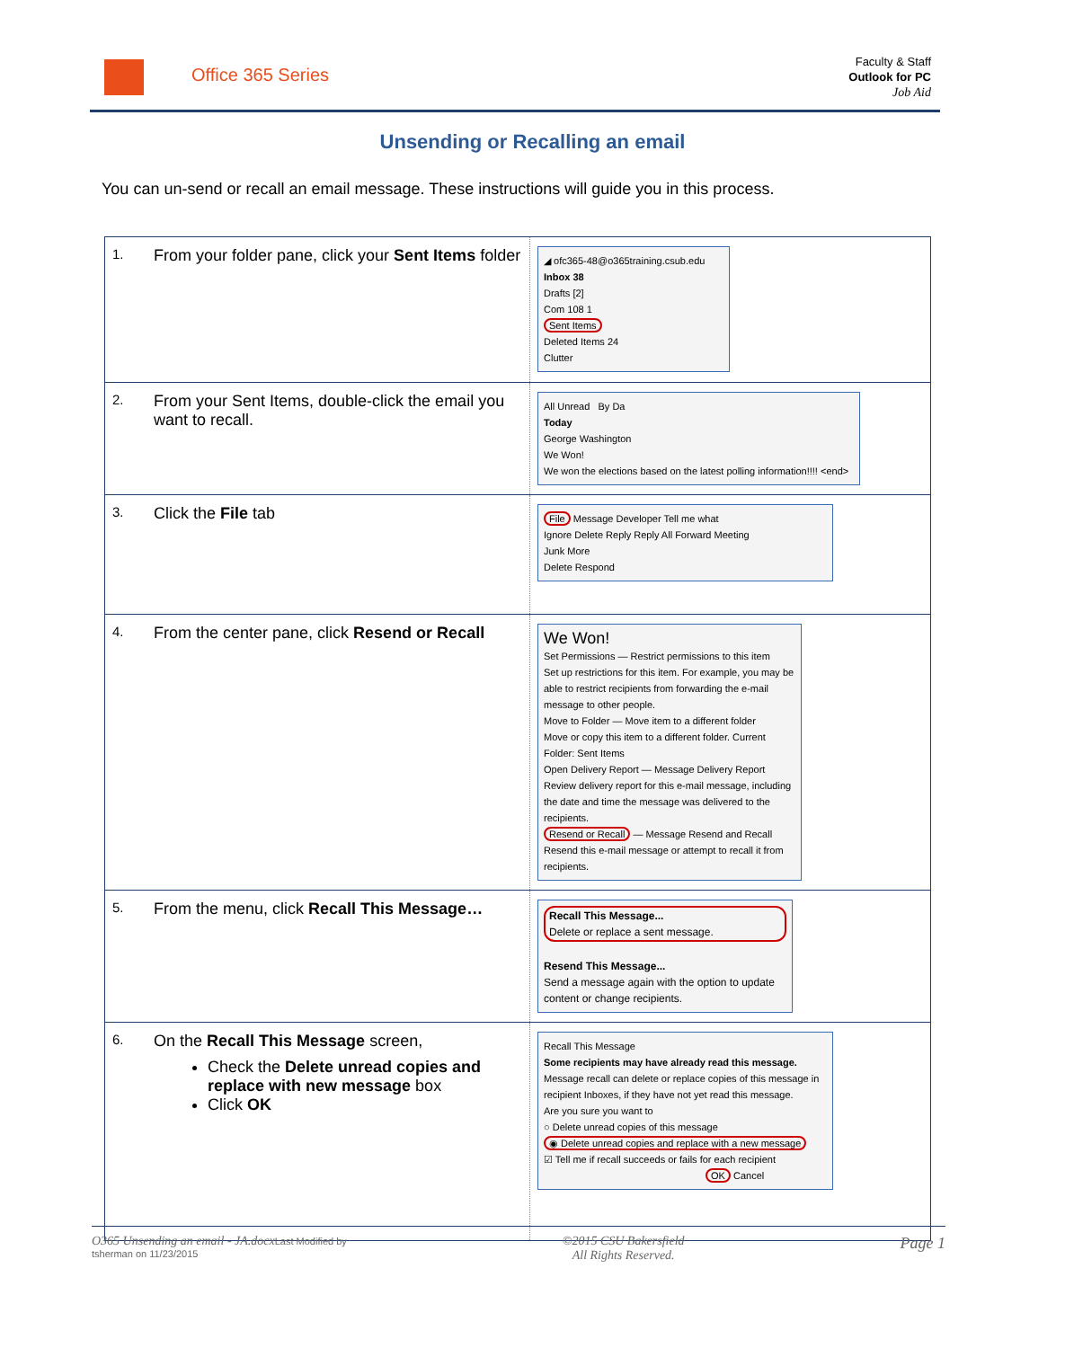Office 365 Series
Faculty & Staff
Outlook for PC
Job Aid
Unsending or Recalling an email
You can un-send or recall an email message. These instructions will guide you in this process.
| 1. | From your folder pane, click your Sent Items folder | ◢ ofc365-48@o365training.csub.edu Inbox 38 Drafts [2] Com 108 1 Sent Items Deleted Items 24 Clutter |
| 2. | From your Sent Items, double-click the email you want to recall. | All Unread By Da Today George Washington We Won! We won the elections based on the latest polling information!!!! <end> |
| 3. | Click the File tab | File Message Developer Tell me what Ignore Delete Reply Reply All Forward Meeting Junk More Delete Respond |
| 4. | From the center pane, click Resend or Recall | We Won! Set Permissions — Restrict permissions to this item Set up restrictions for this item. For example, you may be able to restrict recipients from forwarding the e-mail message to other people. Move to Folder — Move item to a different folder Move or copy this item to a different folder. Current Folder: Sent Items Open Delivery Report — Message Delivery Report Review delivery report for this e-mail message, including the date and time the message was delivered to the recipients. Resend or Recall — Message Resend and Recall Resend this e-mail message or attempt to recall it from recipients. |
| 5. | From the menu, click Recall This Message… | Recall This Message... Delete or replace a sent message. Resend This Message... Send a message again with the option to update content or change recipients. |
| 6. | On the Recall This Message screen, Check the Delete unread copies and replace with new message box Click OK | Recall This Message Some recipients may have already read this message. Message recall can delete or replace copies of this message in recipient Inboxes, if they have not yet read this message. Are you sure you want to ○ Delete unread copies of this message ◉ Delete unread copies and replace with a new message ☑ Tell me if recall succeeds or fails for each recipient OK Cancel |
O365 Unsending an email - JA.docx Last Modified by
tsherman on 11/23/2015
©2015 CSU Bakersfield
All Rights Reserved.
Page 1